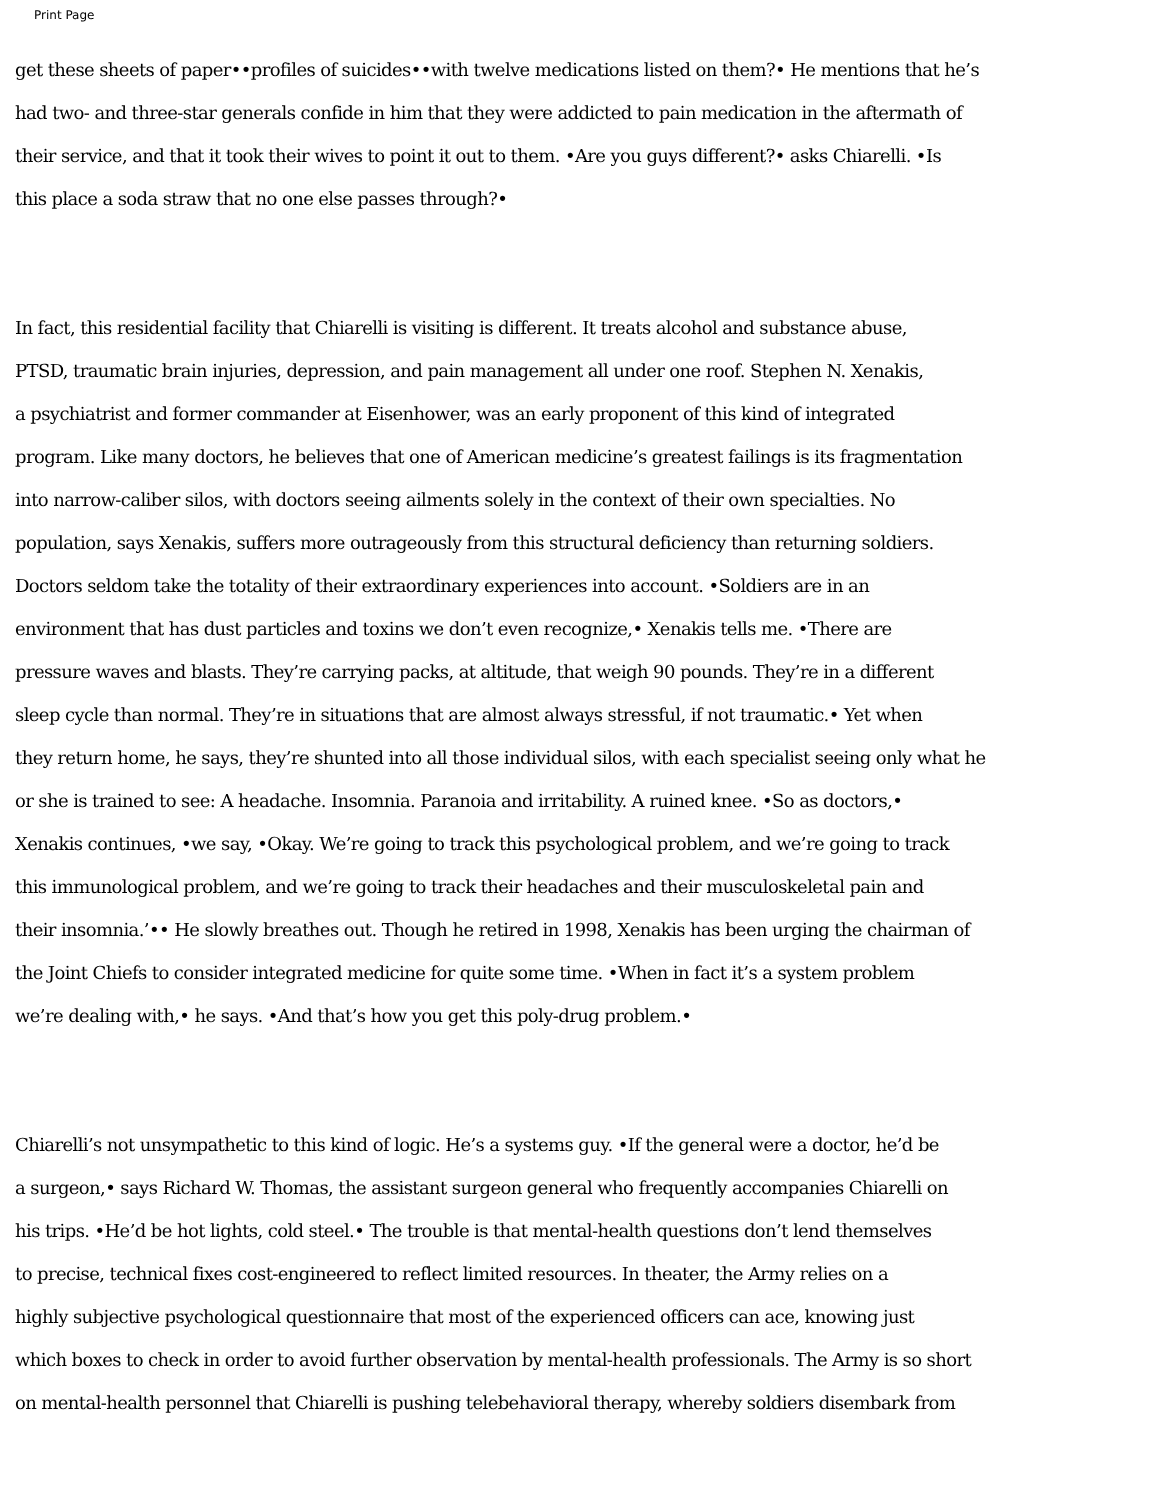Print Page
get these sheets of paper••profiles of suicides••with twelve medications listed on them?• He mentions that he’s
had two- and three-star generals confide in him that they were addicted to pain medication in the aftermath of
their service, and that it took their wives to point it out to them. •Are you guys different?• asks Chiarelli. •Is
this place a soda straw that no one else passes through?•
In fact, this residential facility that Chiarelli is visiting is different. It treats alcohol and substance abuse,
PTSD, traumatic brain injuries, depression, and pain management all under one roof. Stephen N. Xenakis,
a psychiatrist and former commander at Eisenhower, was an early proponent of this kind of integrated
program. Like many doctors, he believes that one of American medicine’s greatest failings is its fragmentation
into narrow-caliber silos, with doctors seeing ailments solely in the context of their own specialties. No
population, says Xenakis, suffers more outrageously from this structural deficiency than returning soldiers.
Doctors seldom take the totality of their extraordinary experiences into account. •Soldiers are in an
environment that has dust particles and toxins we don’t even recognize,• Xenakis tells me. •There are
pressure waves and blasts. They’re carrying packs, at altitude, that weigh 90 pounds. They’re in a different
sleep cycle than normal. They’re in situations that are almost always stressful, if not traumatic.• Yet when
they return home, he says, they’re shunted into all those individual silos, with each specialist seeing only what he
or she is trained to see: A headache. Insomnia. Paranoia and irritability. A ruined knee. •So as doctors,•
Xenakis continues, •we say, •Okay. We’re going to track this psychological problem, and we’re going to track
this immunological problem, and we’re going to track their headaches and their musculoskeletal pain and
their insomnia.’•• He slowly breathes out. Though he retired in 1998, Xenakis has been urging the chairman of
the Joint Chiefs to consider integrated medicine for quite some time. •When in fact it’s a system problem
we’re dealing with,• he says. •And that’s how you get this poly-drug problem.•
Chiarelli’s not unsympathetic to this kind of logic. He’s a systems guy. •If the general were a doctor, he’d be
a surgeon,• says Richard W. Thomas, the assistant surgeon general who frequently accompanies Chiarelli on
his trips. •He’d be hot lights, cold steel.• The trouble is that mental-health questions don’t lend themselves
to precise, technical fixes cost-engineered to reflect limited resources. In theater, the Army relies on a
highly subjective psychological questionnaire that most of the experienced officers can ace, knowing just
which boxes to check in order to avoid further observation by mental-health professionals. The Army is so short
on mental-health personnel that Chiarelli is pushing telebehavioral therapy, whereby soldiers disembark from